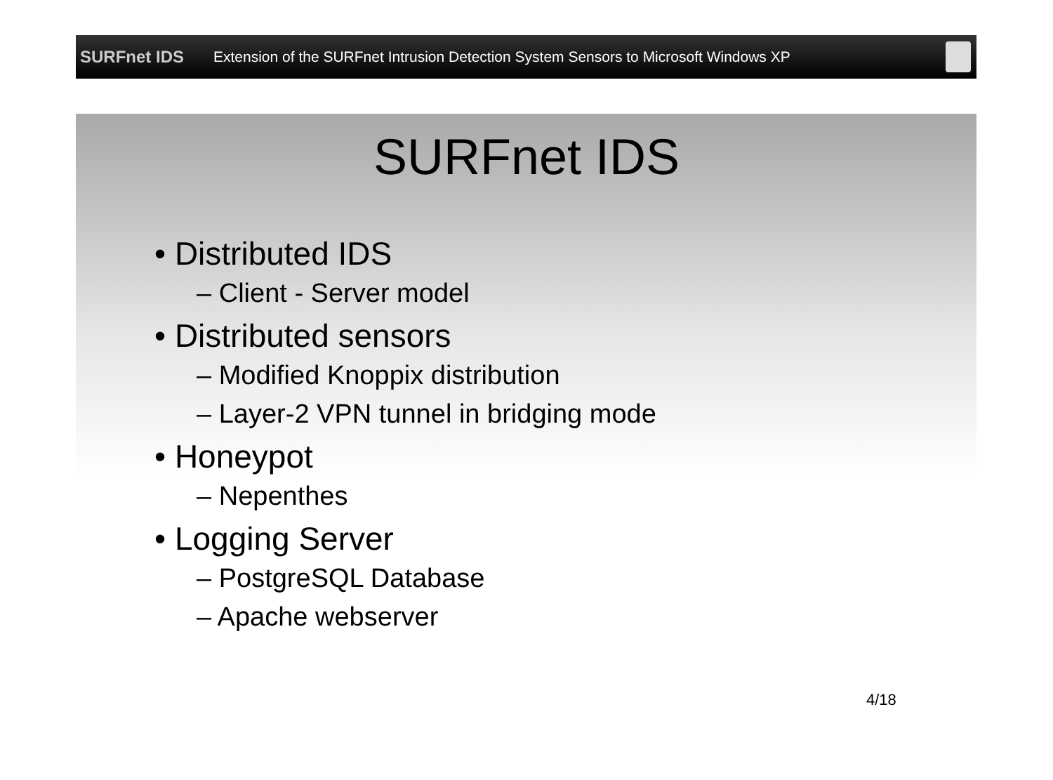SURFnet IDS
Extension of the SURFnet Intrusion Detection System Sensors to Microsoft Windows XP
SURFnet IDS
• Distributed IDS
– Client - Server model
• Distributed sensors
– Modified Knoppix distribution
– Layer-2 VPN tunnel in bridging mode
• Honeypot
– Nepenthes
• Logging Server
– PostgreSQL Database
– Apache webserver
4/18